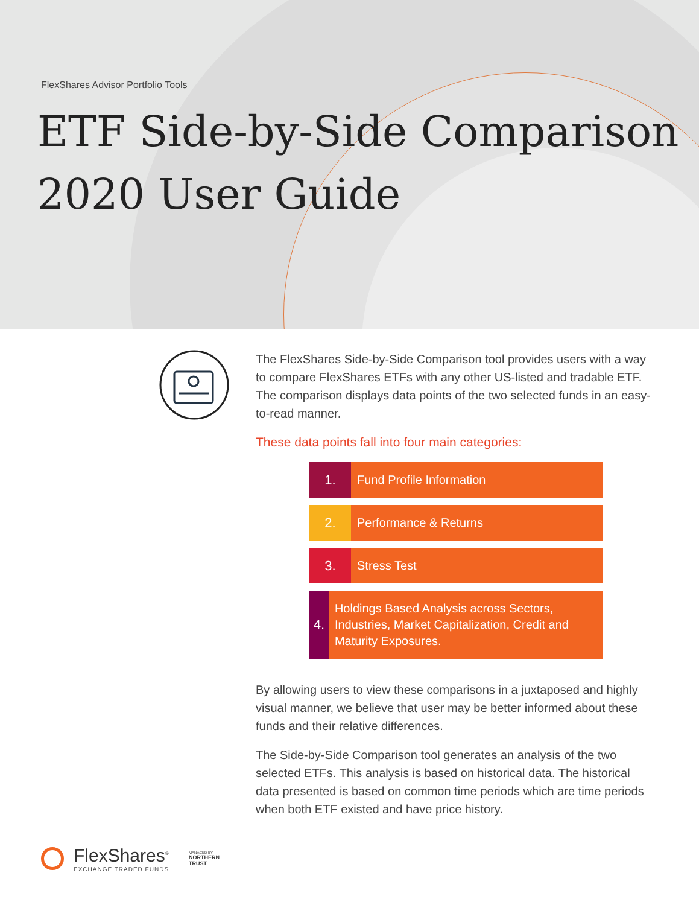FlexShares Advisor Portfolio Tools
ETF Side-by-Side Comparison
2020 User Guide
The FlexShares Side-by-Side Comparison tool provides users with a way to compare FlexShares ETFs with any other US-listed and tradable ETF. The comparison displays data points of the two selected funds in an easy-to-read manner.
These data points fall into four main categories:
1.
Fund Profile Information
2.
Performance & Returns
3.
Stress Test
4.
Holdings Based Analysis across Sectors, Industries, Market Capitalization, Credit and Maturity Exposures.
By allowing users to view these comparisons in a juxtaposed and highly visual manner, we believe that user may be better informed about these funds and their relative differences.
The Side-by-Side Comparison tool generates an analysis of the two selected ETFs. This analysis is based on historical data. The historical data presented is based on common time periods which are time periods when both ETF existed and have price history.
FlexShares<sup>®</sup>
EXCHANGE TRADED FUNDS
MANAGED BY
NORTHERN
TRUST